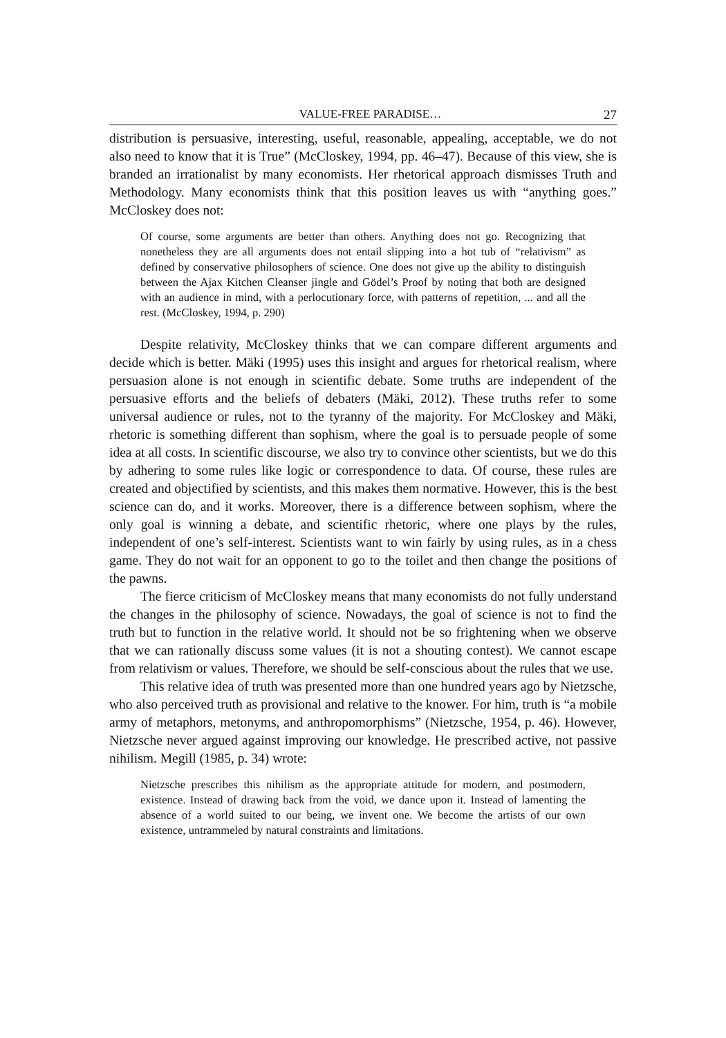VALUE-FREE PARADISE… 27
distribution is persuasive, interesting, useful, reasonable, appealing, acceptable, we do not also need to know that it is True” (McCloskey, 1994, pp. 46–47). Because of this view, she is branded an irrationalist by many economists. Her rhetorical approach dismisses Truth and Methodology. Many economists think that this position leaves us with “anything goes.” McCloskey does not:
Of course, some arguments are better than others. Anything does not go. Recognizing that nonetheless they are all arguments does not entail slipping into a hot tub of “relativism” as defined by conservative philosophers of science. One does not give up the ability to distinguish between the Ajax Kitchen Cleanser jingle and Gödel’s Proof by noting that both are designed with an audience in mind, with a perlocutionary force, with patterns of repetition, ... and all the rest. (McCloskey, 1994, p. 290)
Despite relativity, McCloskey thinks that we can compare different arguments and decide which is better. Mäki (1995) uses this insight and argues for rhetorical realism, where persuasion alone is not enough in scientific debate. Some truths are independent of the persuasive efforts and the beliefs of debaters (Mäki, 2012). These truths refer to some universal audience or rules, not to the tyranny of the majority. For McCloskey and Mäki, rhetoric is something different than sophism, where the goal is to persuade people of some idea at all costs. In scientific discourse, we also try to convince other scientists, but we do this by adhering to some rules like logic or correspondence to data. Of course, these rules are created and objectified by scientists, and this makes them normative. However, this is the best science can do, and it works. Moreover, there is a difference between sophism, where the only goal is winning a debate, and scientific rhetoric, where one plays by the rules, independent of one’s self-interest. Scientists want to win fairly by using rules, as in a chess game. They do not wait for an opponent to go to the toilet and then change the positions of the pawns.
The fierce criticism of McCloskey means that many economists do not fully understand the changes in the philosophy of science. Nowadays, the goal of science is not to find the truth but to function in the relative world. It should not be so frightening when we observe that we can rationally discuss some values (it is not a shouting contest). We cannot escape from relativism or values. Therefore, we should be self-conscious about the rules that we use.
This relative idea of truth was presented more than one hundred years ago by Nietzsche, who also perceived truth as provisional and relative to the knower. For him, truth is “a mobile army of metaphors, metonyms, and anthropomorphisms” (Nietzsche, 1954, p. 46). However, Nietzsche never argued against improving our knowledge. He prescribed active, not passive nihilism. Megill (1985, p. 34) wrote:
Nietzsche prescribes this nihilism as the appropriate attitude for modern, and postmodern, existence. Instead of drawing back from the void, we dance upon it. Instead of lamenting the absence of a world suited to our being, we invent one. We become the artists of our own existence, untrammeled by natural constraints and limitations.